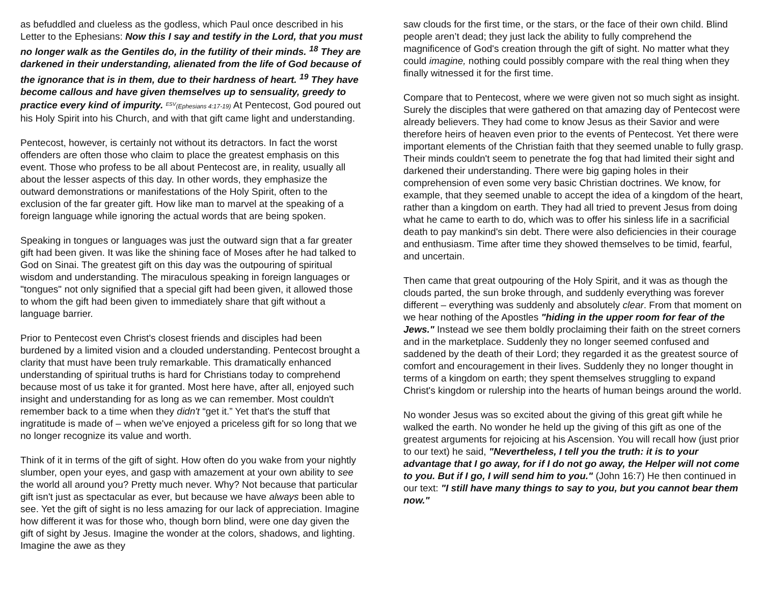as befuddled and clueless as the godless, which Paul once described in his Letter to the Ephesians: Now this I say and testify in the Lord, that you must no longer walk as the Gentiles do, in the futility of their minds. <sup>18</sup> They are darkened in their understanding, alienated from the life of God because of the ignorance that is in them, due to their hardness of heart. <sup>19</sup> They have become callous and have given themselves up to sensuality, greedy to practice every kind of impurity. <sup>ESV</sup>(Ephesians 4:17-19) At Pentecost, God poured out his Holy Spirit into his Church, and with that gift came light and understanding.
Pentecost, however, is certainly not without its detractors. In fact the worst offenders are often those who claim to place the greatest emphasis on this event. Those who profess to be all about Pentecost are, in reality, usually all about the lesser aspects of this day. In other words, they emphasize the outward demonstrations or manifestations of the Holy Spirit, often to the exclusion of the far greater gift. How like man to marvel at the speaking of a foreign language while ignoring the actual words that are being spoken.
Speaking in tongues or languages was just the outward sign that a far greater gift had been given. It was like the shining face of Moses after he had talked to God on Sinai. The greatest gift on this day was the outpouring of spiritual wisdom and understanding. The miraculous speaking in foreign languages or "tongues" not only signified that a special gift had been given, it allowed those to whom the gift had been given to immediately share that gift without a language barrier.
Prior to Pentecost even Christ's closest friends and disciples had been burdened by a limited vision and a clouded understanding. Pentecost brought a clarity that must have been truly remarkable. This dramatically enhanced understanding of spiritual truths is hard for Christians today to comprehend because most of us take it for granted. Most here have, after all, enjoyed such insight and understanding for as long as we can remember. Most couldn't remember back to a time when they didn't “get it.” Yet that's the stuff that ingratitude is made of – when we've enjoyed a priceless gift for so long that we no longer recognize its value and worth.
Think of it in terms of the gift of sight. How often do you wake from your nightly slumber, open your eyes, and gasp with amazement at your own ability to see the world all around you? Pretty much never. Why? Not because that particular gift isn't just as spectacular as ever, but because we have always been able to see. Yet the gift of sight is no less amazing for our lack of appreciation. Imagine how different it was for those who, though born blind, were one day given the gift of sight by Jesus. Imagine the wonder at the colors, shadows, and lighting. Imagine the awe as they
saw clouds for the first time, or the stars, or the face of their own child. Blind people aren’t dead; they just lack the ability to fully comprehend the magnificence of God's creation through the gift of sight. No matter what they could imagine, nothing could possibly compare with the real thing when they finally witnessed it for the first time.
Compare that to Pentecost, where we were given not so much sight as insight. Surely the disciples that were gathered on that amazing day of Pentecost were already believers. They had come to know Jesus as their Savior and were therefore heirs of heaven even prior to the events of Pentecost. Yet there were important elements of the Christian faith that they seemed unable to fully grasp. Their minds couldn't seem to penetrate the fog that had limited their sight and darkened their understanding. There were big gaping holes in their comprehension of even some very basic Christian doctrines. We know, for example, that they seemed unable to accept the idea of a kingdom of the heart, rather than a kingdom on earth. They had all tried to prevent Jesus from doing what he came to earth to do, which was to offer his sinless life in a sacrificial death to pay mankind's sin debt. There were also deficiencies in their courage and enthusiasm. Time after time they showed themselves to be timid, fearful, and uncertain.
Then came that great outpouring of the Holy Spirit, and it was as though the clouds parted, the sun broke through, and suddenly everything was forever different – everything was suddenly and absolutely clear. From that moment on we hear nothing of the Apostles "hiding in the upper room for fear of the Jews." Instead we see them boldly proclaiming their faith on the street corners and in the marketplace. Suddenly they no longer seemed confused and saddened by the death of their Lord; they regarded it as the greatest source of comfort and encouragement in their lives. Suddenly they no longer thought in terms of a kingdom on earth; they spent themselves struggling to expand Christ's kingdom or rulership into the hearts of human beings around the world.
No wonder Jesus was so excited about the giving of this great gift while he walked the earth. No wonder he held up the giving of this gift as one of the greatest arguments for rejoicing at his Ascension. You will recall how (just prior to our text) he said, "Nevertheless, I tell you the truth: it is to your advantage that I go away, for if I do not go away, the Helper will not come to you. But if I go, I will send him to you." (John 16:7) He then continued in our text: "I still have many things to say to you, but you cannot bear them now."